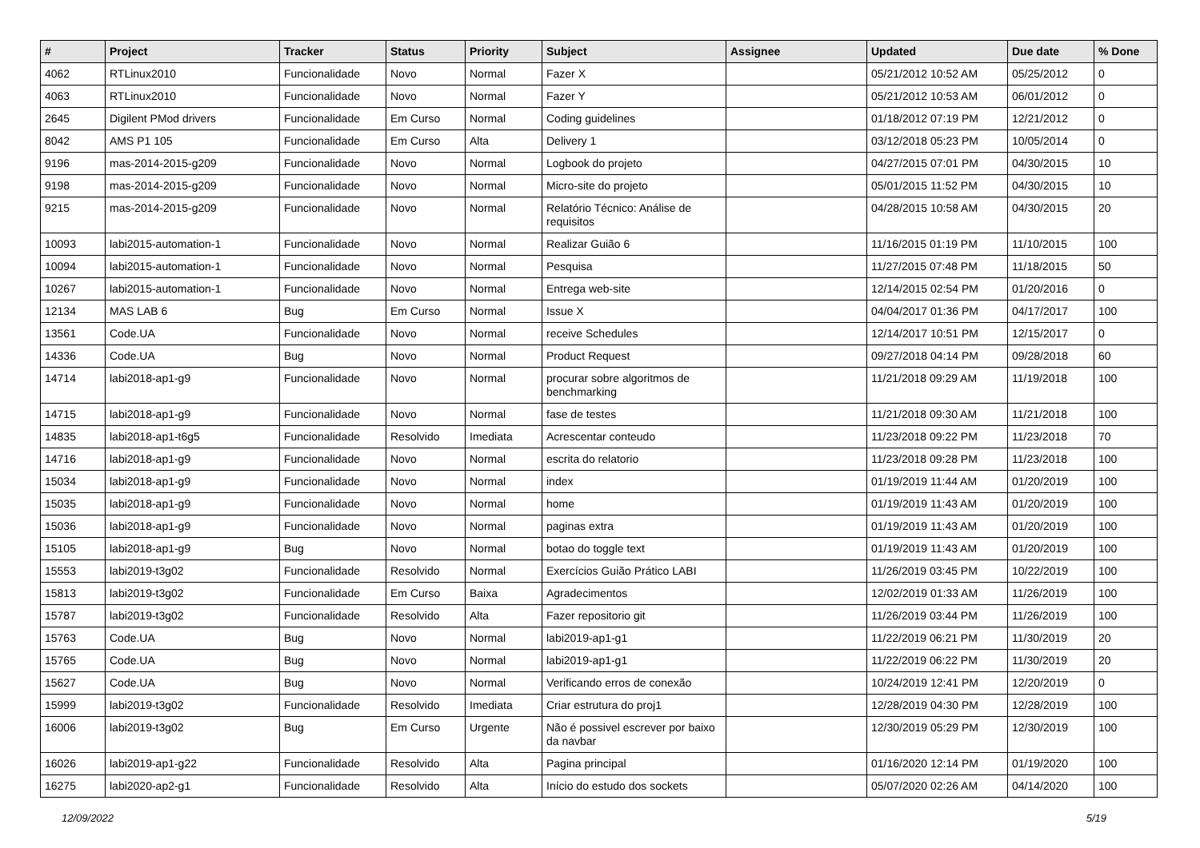| # | Project | Tracker | Status | Priority | Subject | Assignee | Updated | Due date | % Done |
| --- | --- | --- | --- | --- | --- | --- | --- | --- | --- |
| 4062 | RTLinux2010 | Funcionalidade | Novo | Normal | Fazer X | | 05/21/2012 10:52 AM | 05/25/2012 | 0 |
| 4063 | RTLinux2010 | Funcionalidade | Novo | Normal | Fazer Y | | 05/21/2012 10:53 AM | 06/01/2012 | 0 |
| 2645 | Digilent PMod drivers | Funcionalidade | Em Curso | Normal | Coding guidelines | | 01/18/2012 07:19 PM | 12/21/2012 | 0 |
| 8042 | AMS P1 105 | Funcionalidade | Em Curso | Alta | Delivery 1 | | 03/12/2018 05:23 PM | 10/05/2014 | 0 |
| 9196 | mas-2014-2015-g209 | Funcionalidade | Novo | Normal | Logbook do projeto | | 04/27/2015 07:01 PM | 04/30/2015 | 10 |
| 9198 | mas-2014-2015-g209 | Funcionalidade | Novo | Normal | Micro-site do projeto | | 05/01/2015 11:52 PM | 04/30/2015 | 10 |
| 9215 | mas-2014-2015-g209 | Funcionalidade | Novo | Normal | Relatório Técnico: Análise de requisitos | | 04/28/2015 10:58 AM | 04/30/2015 | 20 |
| 10093 | labi2015-automation-1 | Funcionalidade | Novo | Normal | Realizar Guião 6 | | 11/16/2015 01:19 PM | 11/10/2015 | 100 |
| 10094 | labi2015-automation-1 | Funcionalidade | Novo | Normal | Pesquisa | | 11/27/2015 07:48 PM | 11/18/2015 | 50 |
| 10267 | labi2015-automation-1 | Funcionalidade | Novo | Normal | Entrega web-site | | 12/14/2015 02:54 PM | 01/20/2016 | 0 |
| 12134 | MAS LAB 6 | Bug | Em Curso | Normal | Issue X | | 04/04/2017 01:36 PM | 04/17/2017 | 100 |
| 13561 | Code.UA | Funcionalidade | Novo | Normal | receive Schedules | | 12/14/2017 10:51 PM | 12/15/2017 | 0 |
| 14336 | Code.UA | Bug | Novo | Normal | Product Request | | 09/27/2018 04:14 PM | 09/28/2018 | 60 |
| 14714 | labi2018-ap1-g9 | Funcionalidade | Novo | Normal | procurar sobre algoritmos de benchmarking | | 11/21/2018 09:29 AM | 11/19/2018 | 100 |
| 14715 | labi2018-ap1-g9 | Funcionalidade | Novo | Normal | fase de testes | | 11/21/2018 09:30 AM | 11/21/2018 | 100 |
| 14835 | labi2018-ap1-t6g5 | Funcionalidade | Resolvido | Imediata | Acrescentar conteudo | | 11/23/2018 09:22 PM | 11/23/2018 | 70 |
| 14716 | labi2018-ap1-g9 | Funcionalidade | Novo | Normal | escrita do relatorio | | 11/23/2018 09:28 PM | 11/23/2018 | 100 |
| 15034 | labi2018-ap1-g9 | Funcionalidade | Novo | Normal | index | | 01/19/2019 11:44 AM | 01/20/2019 | 100 |
| 15035 | labi2018-ap1-g9 | Funcionalidade | Novo | Normal | home | | 01/19/2019 11:43 AM | 01/20/2019 | 100 |
| 15036 | labi2018-ap1-g9 | Funcionalidade | Novo | Normal | paginas extra | | 01/19/2019 11:43 AM | 01/20/2019 | 100 |
| 15105 | labi2018-ap1-g9 | Bug | Novo | Normal | botao do toggle text | | 01/19/2019 11:43 AM | 01/20/2019 | 100 |
| 15553 | labi2019-t3g02 | Funcionalidade | Resolvido | Normal | Exercícios Guião Prático LABI | | 11/26/2019 03:45 PM | 10/22/2019 | 100 |
| 15813 | labi2019-t3g02 | Funcionalidade | Em Curso | Baixa | Agradecimentos | | 12/02/2019 01:33 AM | 11/26/2019 | 100 |
| 15787 | labi2019-t3g02 | Funcionalidade | Resolvido | Alta | Fazer repositorio git | | 11/26/2019 03:44 PM | 11/26/2019 | 100 |
| 15763 | Code.UA | Bug | Novo | Normal | labi2019-ap1-g1 | | 11/22/2019 06:21 PM | 11/30/2019 | 20 |
| 15765 | Code.UA | Bug | Novo | Normal | labi2019-ap1-g1 | | 11/22/2019 06:22 PM | 11/30/2019 | 20 |
| 15627 | Code.UA | Bug | Novo | Normal | Verificando erros de conexão | | 10/24/2019 12:41 PM | 12/20/2019 | 0 |
| 15999 | labi2019-t3g02 | Funcionalidade | Resolvido | Imediata | Criar estrutura do proj1 | | 12/28/2019 04:30 PM | 12/28/2019 | 100 |
| 16006 | labi2019-t3g02 | Bug | Em Curso | Urgente | Não é possivel escrever por baixo da navbar | | 12/30/2019 05:29 PM | 12/30/2019 | 100 |
| 16026 | labi2019-ap1-g22 | Funcionalidade | Resolvido | Alta | Pagina principal | | 01/16/2020 12:14 PM | 01/19/2020 | 100 |
| 16275 | labi2020-ap2-g1 | Funcionalidade | Resolvido | Alta | Início do estudo dos sockets | | 05/07/2020 02:26 AM | 04/14/2020 | 100 |
12/09/2022 5/19